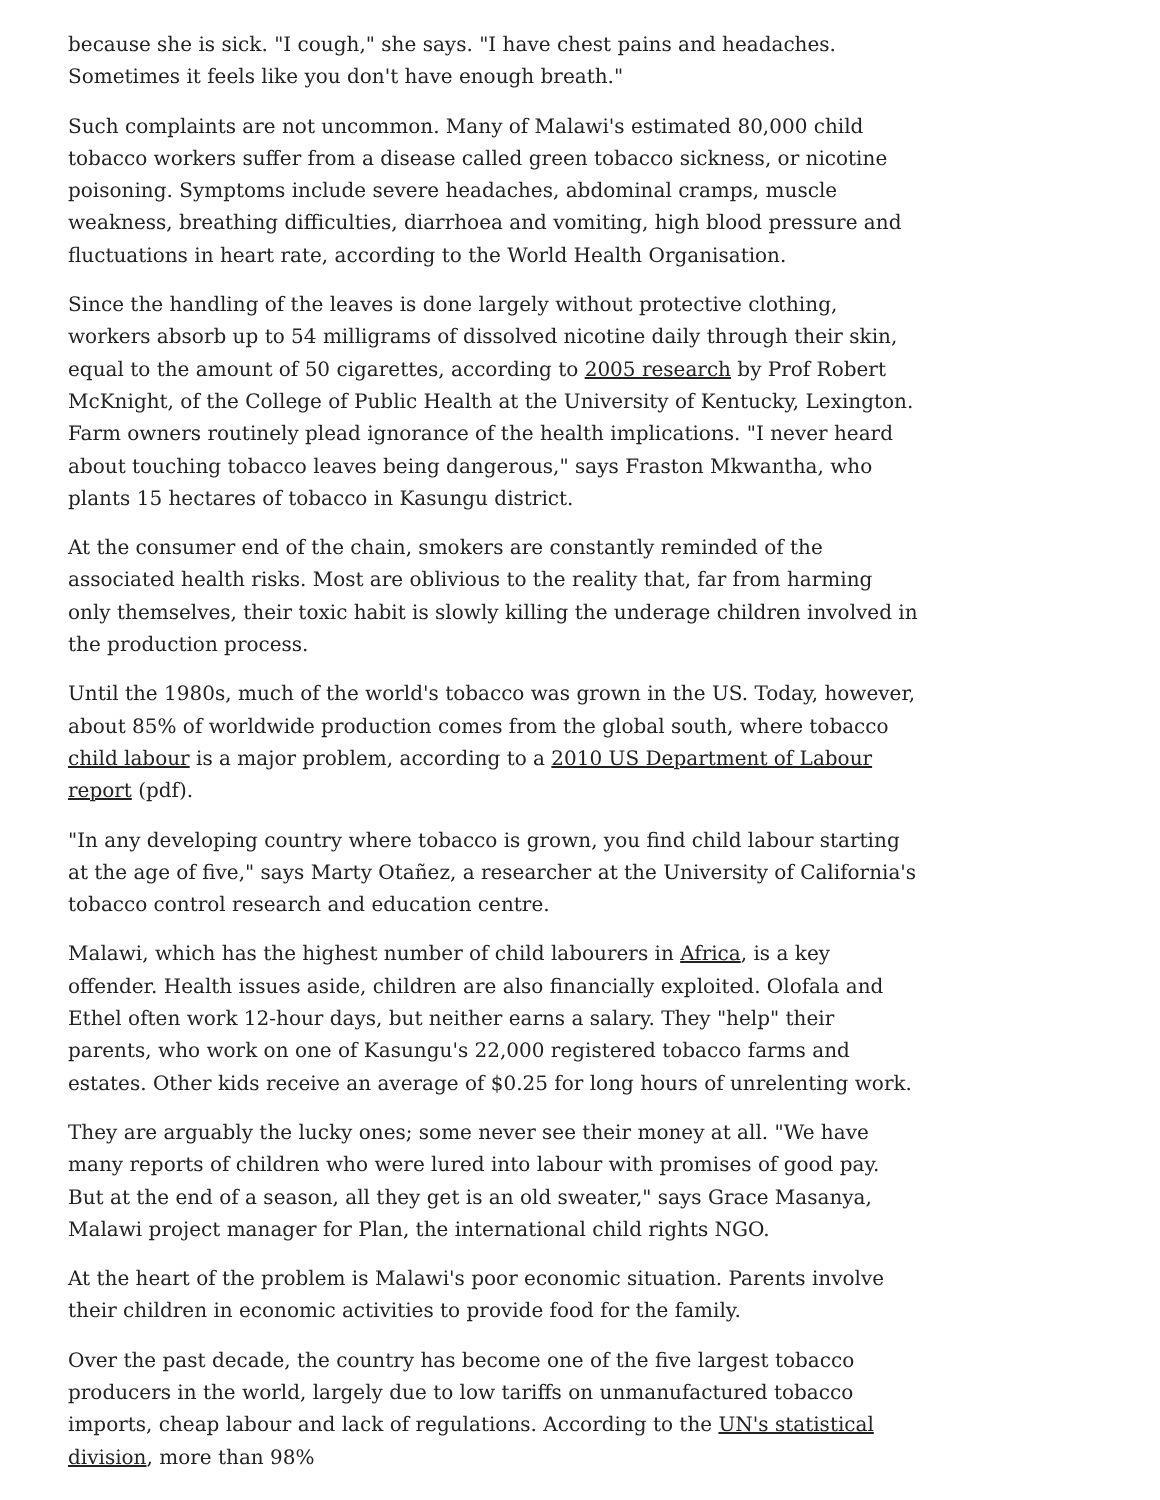because she is sick. "I cough," she says. "I have chest pains and headaches. Sometimes it feels like you don't have enough breath."
Such complaints are not uncommon. Many of Malawi's estimated 80,000 child tobacco workers suffer from a disease called green tobacco sickness, or nicotine poisoning. Symptoms include severe headaches, abdominal cramps, muscle weakness, breathing difficulties, diarrhoea and vomiting, high blood pressure and fluctuations in heart rate, according to the World Health Organisation.
Since the handling of the leaves is done largely without protective clothing, workers absorb up to 54 milligrams of dissolved nicotine daily through their skin, equal to the amount of 50 cigarettes, according to 2005 research by Prof Robert McKnight, of the College of Public Health at the University of Kentucky, Lexington. Farm owners routinely plead ignorance of the health implications. "I never heard about touching tobacco leaves being dangerous," says Fraston Mkwantha, who plants 15 hectares of tobacco in Kasungu district.
At the consumer end of the chain, smokers are constantly reminded of the associated health risks. Most are oblivious to the reality that, far from harming only themselves, their toxic habit is slowly killing the underage children involved in the production process.
Until the 1980s, much of the world's tobacco was grown in the US. Today, however, about 85% of worldwide production comes from the global south, where tobacco child labour is a major problem, according to a 2010 US Department of Labour report (pdf).
"In any developing country where tobacco is grown, you find child labour starting at the age of five," says Marty Otañez, a researcher at the University of California's tobacco control research and education centre.
Malawi, which has the highest number of child labourers in Africa, is a key offender. Health issues aside, children are also financially exploited. Olofala and Ethel often work 12-hour days, but neither earns a salary. They "help" their parents, who work on one of Kasungu's 22,000 registered tobacco farms and estates. Other kids receive an average of $0.25 for long hours of unrelenting work.
They are arguably the lucky ones; some never see their money at all. "We have many reports of children who were lured into labour with promises of good pay. But at the end of a season, all they get is an old sweater," says Grace Masanya, Malawi project manager for Plan, the international child rights NGO.
At the heart of the problem is Malawi's poor economic situation. Parents involve their children in economic activities to provide food for the family.
Over the past decade, the country has become one of the five largest tobacco producers in the world, largely due to low tariffs on unmanufactured tobacco imports, cheap labour and lack of regulations. According to the UN's statistical division, more than 98%